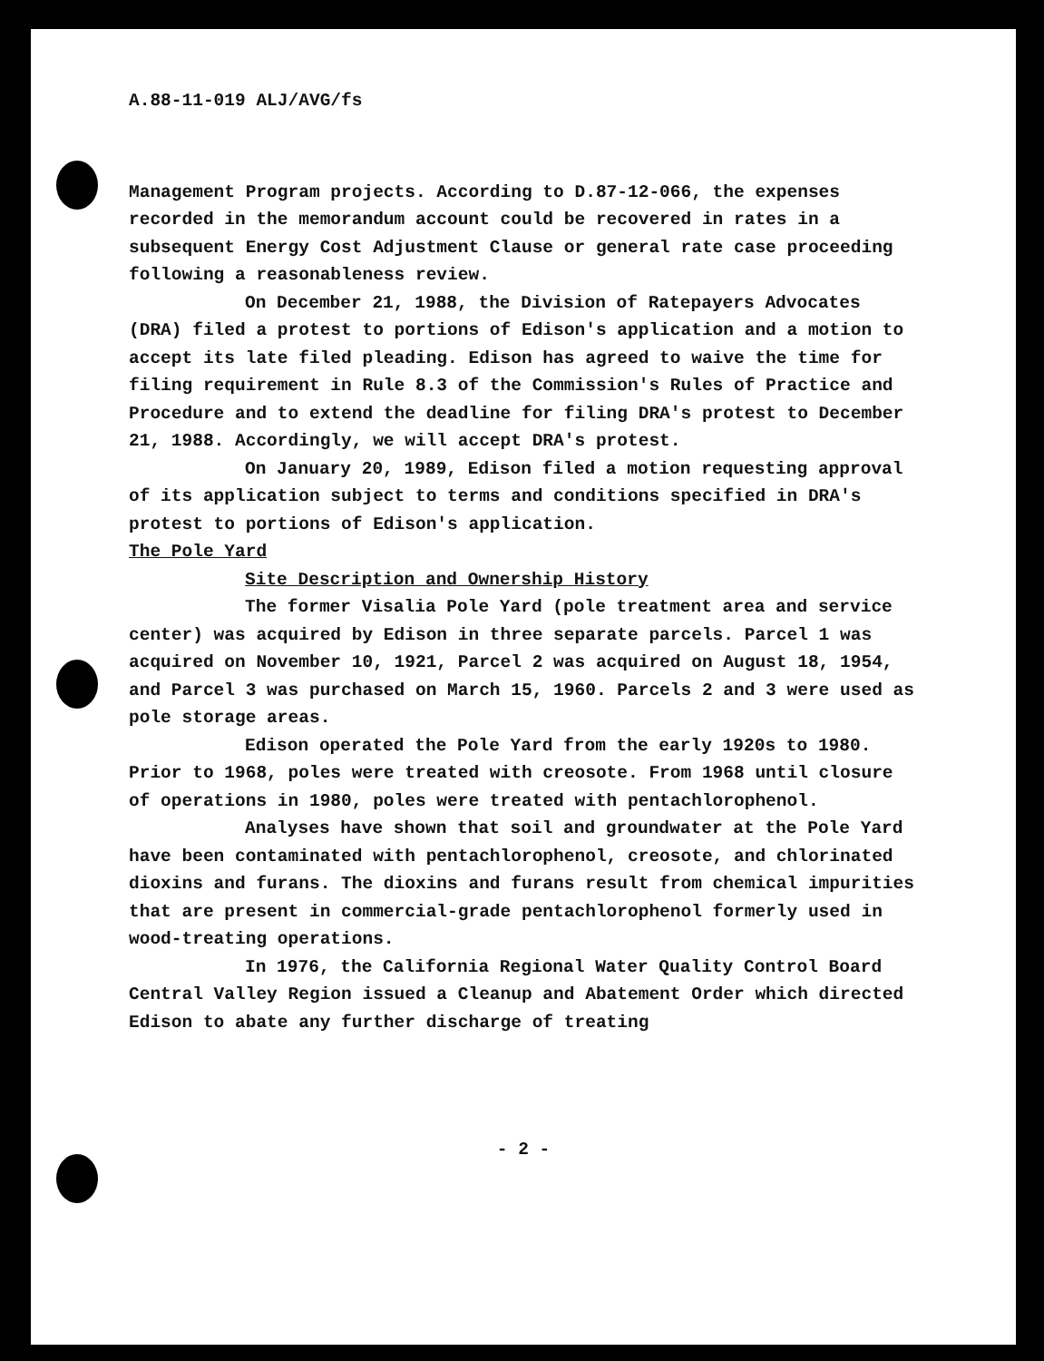A.88-11-019 ALJ/AVG/fs
Management Program projects. According to D.87-12-066, the expenses recorded in the memorandum account could be recovered in rates in a subsequent Energy Cost Adjustment Clause or general rate case proceeding following a reasonableness review.
On December 21, 1988, the Division of Ratepayers Advocates (DRA) filed a protest to portions of Edison's application and a motion to accept its late filed pleading. Edison has agreed to waive the time for filing requirement in Rule 8.3 of the Commission's Rules of Practice and Procedure and to extend the deadline for filing DRA's protest to December 21, 1988. Accordingly, we will accept DRA's protest.
On January 20, 1989, Edison filed a motion requesting approval of its application subject to terms and conditions specified in DRA's protest to portions of Edison's application.
The Pole Yard
Site Description and Ownership History
The former Visalia Pole Yard (pole treatment area and service center) was acquired by Edison in three separate parcels. Parcel 1 was acquired on November 10, 1921, Parcel 2 was acquired on August 18, 1954, and Parcel 3 was purchased on March 15, 1960. Parcels 2 and 3 were used as pole storage areas.
Edison operated the Pole Yard from the early 1920s to 1980. Prior to 1968, poles were treated with creosote. From 1968 until closure of operations in 1980, poles were treated with pentachlorophenol.
Analyses have shown that soil and groundwater at the Pole Yard have been contaminated with pentachlorophenol, creosote, and chlorinated dioxins and furans. The dioxins and furans result from chemical impurities that are present in commercial-grade pentachlorophenol formerly used in wood-treating operations.
In 1976, the California Regional Water Quality Control Board Central Valley Region issued a Cleanup and Abatement Order which directed Edison to abate any further discharge of treating
- 2 -